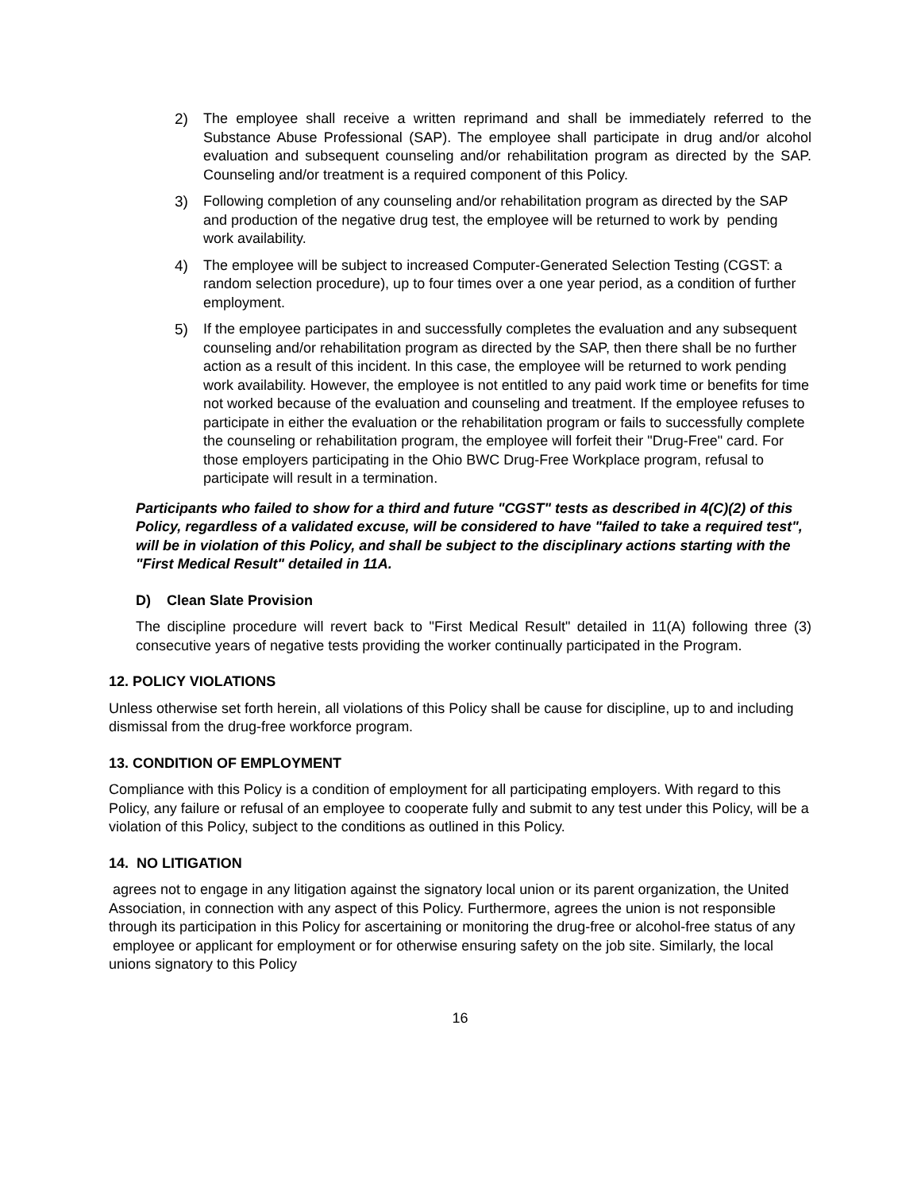2) The employee shall receive a written reprimand and shall be immediately referred to the Substance Abuse Professional (SAP). The employee shall participate in drug and/or alcohol evaluation and subsequent counseling and/or rehabilitation program as directed by the SAP. Counseling and/or treatment is a required component of this Policy.
3) Following completion of any counseling and/or rehabilitation program as directed by the SAP and production of the negative drug test, the employee will be returned to work by pending work availability.
4) The employee will be subject to increased Computer-Generated Selection Testing (CGST: a random selection procedure), up to four times over a one year period, as a condition of further employment.
5) If the employee participates in and successfully completes the evaluation and any subsequent counseling and/or rehabilitation program as directed by the SAP, then there shall be no further action as a result of this incident. In this case, the employee will be returned to work pending work availability. However, the employee is not entitled to any paid work time or benefits for time not worked because of the evaluation and counseling and treatment. If the employee refuses to participate in either the evaluation or the rehabilitation program or fails to successfully complete the counseling or rehabilitation program, the employee will forfeit their "Drug-Free" card. For those employers participating in the Ohio BWC Drug-Free Workplace program, refusal to participate will result in a termination.
Participants who failed to show for a third and future "CGST" tests as described in 4(C)(2) of this Policy, regardless of a validated excuse, will be considered to have "failed to take a required test", will be in violation of this Policy, and shall be subject to the disciplinary actions starting with the "First Medical Result" detailed in 11A.
D) Clean Slate Provision
The discipline procedure will revert back to "First Medical Result" detailed in 11(A) following three (3) consecutive years of negative tests providing the worker continually participated in the Program.
12. POLICY VIOLATIONS
Unless otherwise set forth herein, all violations of this Policy shall be cause for discipline, up to and including dismissal from the drug-free workforce program.
13. CONDITION OF EMPLOYMENT
Compliance with this Policy is a condition of employment for all participating employers. With regard to this Policy, any failure or refusal of an employee to cooperate fully and submit to any test under this Policy, will be a violation of this Policy, subject to the conditions as outlined in this Policy.
14. NO LITIGATION
agrees not to engage in any litigation against the signatory local union or its parent organization, the United Association, in connection with any aspect of this Policy. Furthermore, agrees the union is not responsible through its participation in this Policy for ascertaining or monitoring the drug-free or alcohol-free status of any employee or applicant for employment or for otherwise ensuring safety on the job site. Similarly, the local unions signatory to this Policy
16